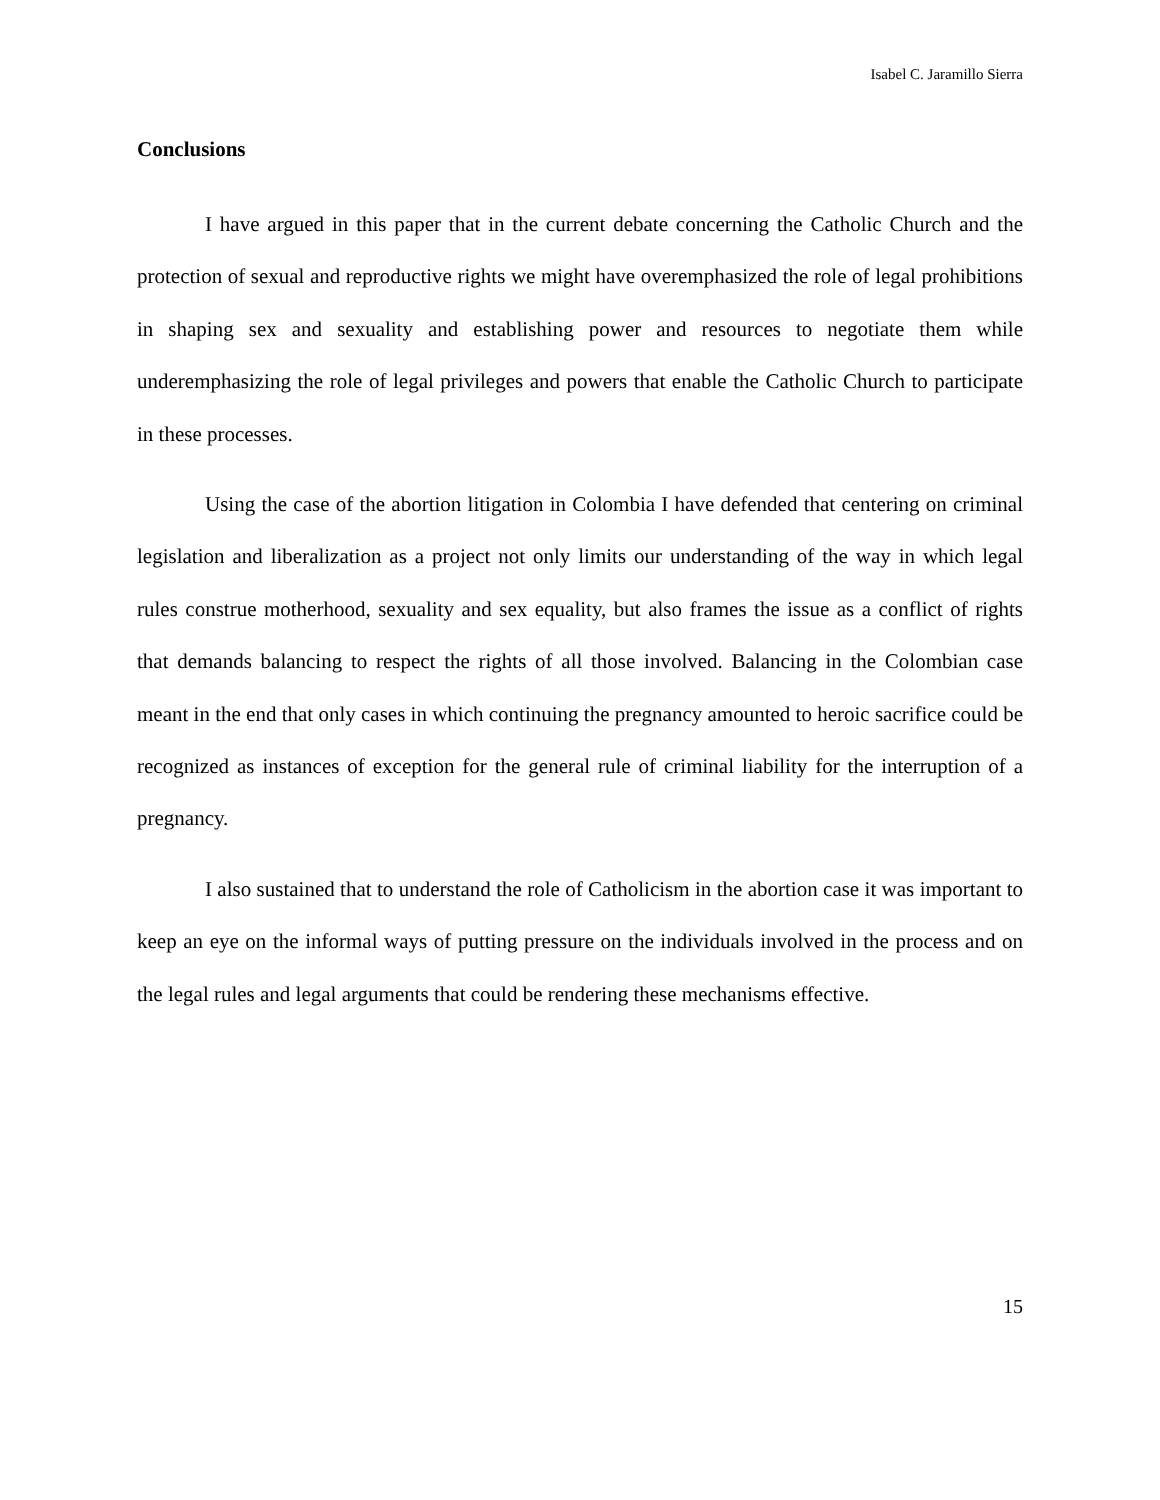Isabel C. Jaramillo Sierra
Conclusions
I have argued in this paper that in the current debate concerning the Catholic Church and the protection of sexual and reproductive rights we might have overemphasized the role of legal prohibitions in shaping sex and sexuality and establishing power and resources to negotiate them while underemphasizing the role of legal privileges and powers that enable the Catholic Church to participate in these processes.
Using the case of the abortion litigation in Colombia I have defended that centering on criminal legislation and liberalization as a project not only limits our understanding of the way in which legal rules construe motherhood, sexuality and sex equality, but also frames the issue as a conflict of rights that demands balancing to respect the rights of all those involved. Balancing in the Colombian case meant in the end that only cases in which continuing the pregnancy amounted to heroic sacrifice could be recognized as instances of exception for the general rule of criminal liability for the interruption of a pregnancy.
I also sustained that to understand the role of Catholicism in the abortion case it was important to keep an eye on the informal ways of putting pressure on the individuals involved in the process and on the legal rules and legal arguments that could be rendering these mechanisms effective.
15